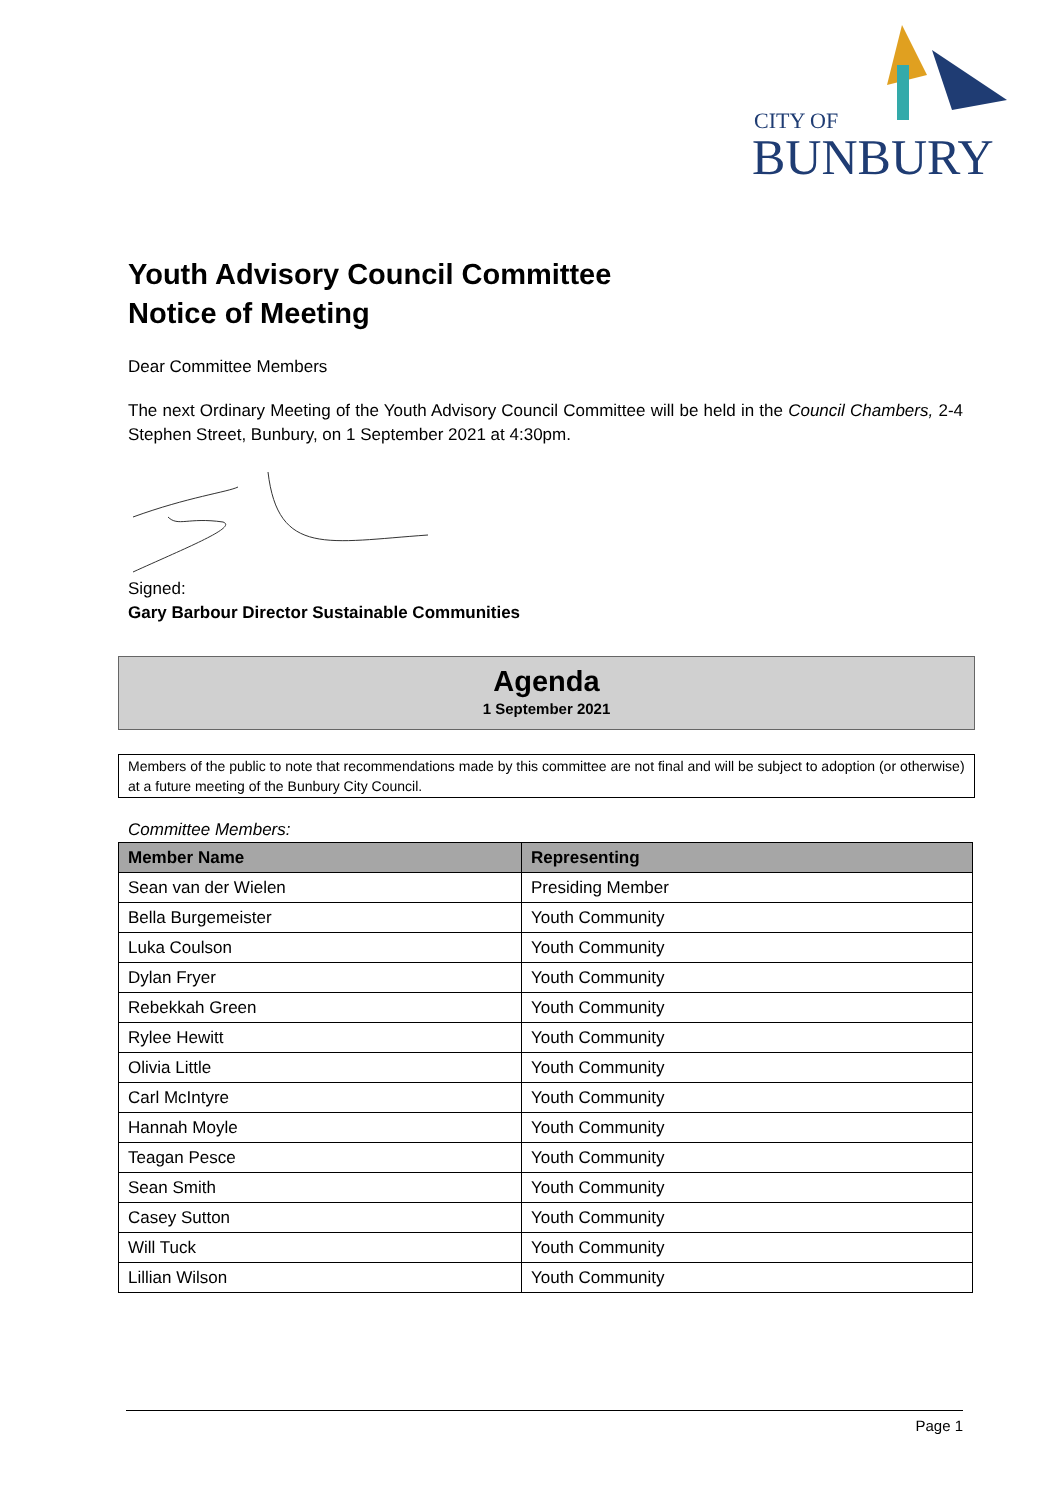CITY OF
BUNBURY
Youth Advisory Council Committee
Notice of Meeting
Dear Committee Members
The next Ordinary Meeting of the Youth Advisory Council Committee will be held in the Council Chambers, 2-4 Stephen Street, Bunbury, on 1 September 2021 at 4:30pm.
Signed:
Gary Barbour Director Sustainable Communities
Agenda
1 September 2021
Members of the public to note that recommendations made by this committee are not final and will be subject to adoption (or otherwise) at a future meeting of the Bunbury City Council.
Committee Members:
| Member Name | Representing |
| --- | --- |
| Sean van der Wielen | Presiding Member |
| Bella Burgemeister | Youth Community |
| Luka Coulson | Youth Community |
| Dylan Fryer | Youth Community |
| Rebekkah Green | Youth Community |
| Rylee Hewitt | Youth Community |
| Olivia Little | Youth Community |
| Carl McIntyre | Youth Community |
| Hannah Moyle | Youth Community |
| Teagan Pesce | Youth Community |
| Sean Smith | Youth Community |
| Casey Sutton | Youth Community |
| Will Tuck | Youth Community |
| Lillian Wilson | Youth Community |
Page 1